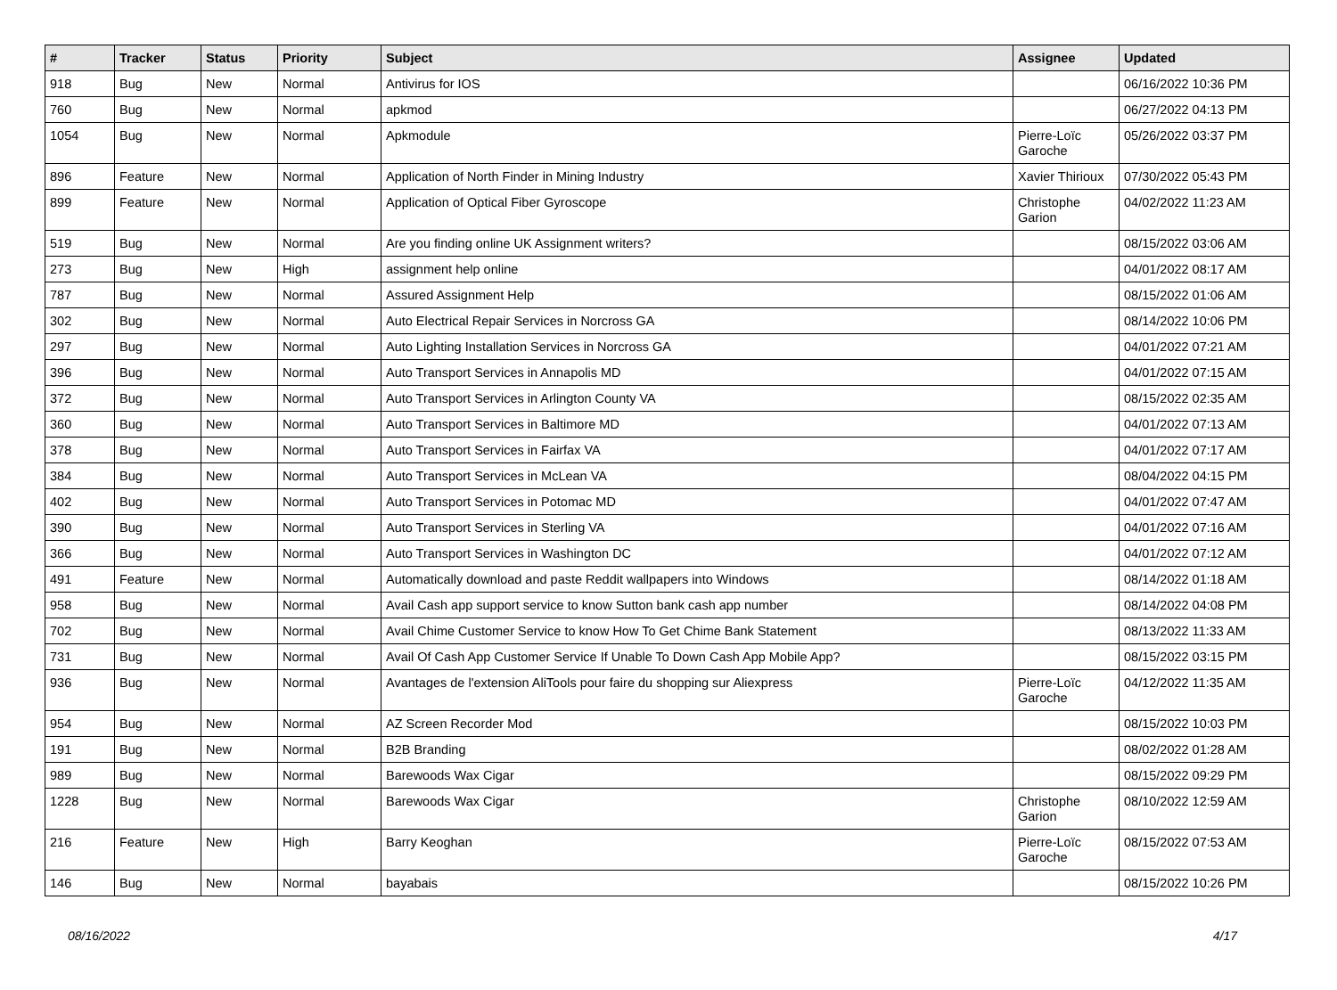| # | Tracker | Status | Priority | Subject | Assignee | Updated |
| --- | --- | --- | --- | --- | --- | --- |
| 918 | Bug | New | Normal | Antivirus for IOS | | 06/16/2022 10:36 PM |
| 760 | Bug | New | Normal | apkmod | | 06/27/2022 04:13 PM |
| 1054 | Bug | New | Normal | Apkmodule | Pierre-Loïc Garoche | 05/26/2022 03:37 PM |
| 896 | Feature | New | Normal | Application of North Finder in Mining Industry | Xavier Thirioux | 07/30/2022 05:43 PM |
| 899 | Feature | New | Normal | Application of Optical Fiber Gyroscope | Christophe Garion | 04/02/2022 11:23 AM |
| 519 | Bug | New | Normal | Are you finding online UK Assignment writers? | | 08/15/2022 03:06 AM |
| 273 | Bug | New | High | assignment help online | | 04/01/2022 08:17 AM |
| 787 | Bug | New | Normal | Assured Assignment Help | | 08/15/2022 01:06 AM |
| 302 | Bug | New | Normal | Auto Electrical Repair Services in Norcross GA | | 08/14/2022 10:06 PM |
| 297 | Bug | New | Normal | Auto Lighting Installation Services in Norcross GA | | 04/01/2022 07:21 AM |
| 396 | Bug | New | Normal | Auto Transport Services in Annapolis MD | | 04/01/2022 07:15 AM |
| 372 | Bug | New | Normal | Auto Transport Services in Arlington County VA | | 08/15/2022 02:35 AM |
| 360 | Bug | New | Normal | Auto Transport Services in Baltimore MD | | 04/01/2022 07:13 AM |
| 378 | Bug | New | Normal | Auto Transport Services in Fairfax VA | | 04/01/2022 07:17 AM |
| 384 | Bug | New | Normal | Auto Transport Services in McLean VA | | 08/04/2022 04:15 PM |
| 402 | Bug | New | Normal | Auto Transport Services in Potomac MD | | 04/01/2022 07:47 AM |
| 390 | Bug | New | Normal | Auto Transport Services in Sterling VA | | 04/01/2022 07:16 AM |
| 366 | Bug | New | Normal | Auto Transport Services in Washington DC | | 04/01/2022 07:12 AM |
| 491 | Feature | New | Normal | Automatically download and paste Reddit wallpapers into Windows | | 08/14/2022 01:18 AM |
| 958 | Bug | New | Normal | Avail Cash app support service to know Sutton bank cash app number | | 08/14/2022 04:08 PM |
| 702 | Bug | New | Normal | Avail Chime Customer Service to know How To Get Chime Bank Statement | | 08/13/2022 11:33 AM |
| 731 | Bug | New | Normal | Avail Of Cash App Customer Service If Unable To Down Cash App Mobile App? | | 08/15/2022 03:15 PM |
| 936 | Bug | New | Normal | Avantages de l'extension AliTools pour faire du shopping sur Aliexpress | Pierre-Loïc Garoche | 04/12/2022 11:35 AM |
| 954 | Bug | New | Normal | AZ Screen Recorder Mod | | 08/15/2022 10:03 PM |
| 191 | Bug | New | Normal | B2B Branding | | 08/02/2022 01:28 AM |
| 989 | Bug | New | Normal | Barewoods Wax Cigar | | 08/15/2022 09:29 PM |
| 1228 | Bug | New | Normal | Barewoods Wax Cigar | Christophe Garion | 08/10/2022 12:59 AM |
| 216 | Feature | New | High | Barry Keoghan | Pierre-Loïc Garoche | 08/15/2022 07:53 AM |
| 146 | Bug | New | Normal | bayabais | | 08/15/2022 10:26 PM |
08/16/2022 4/17